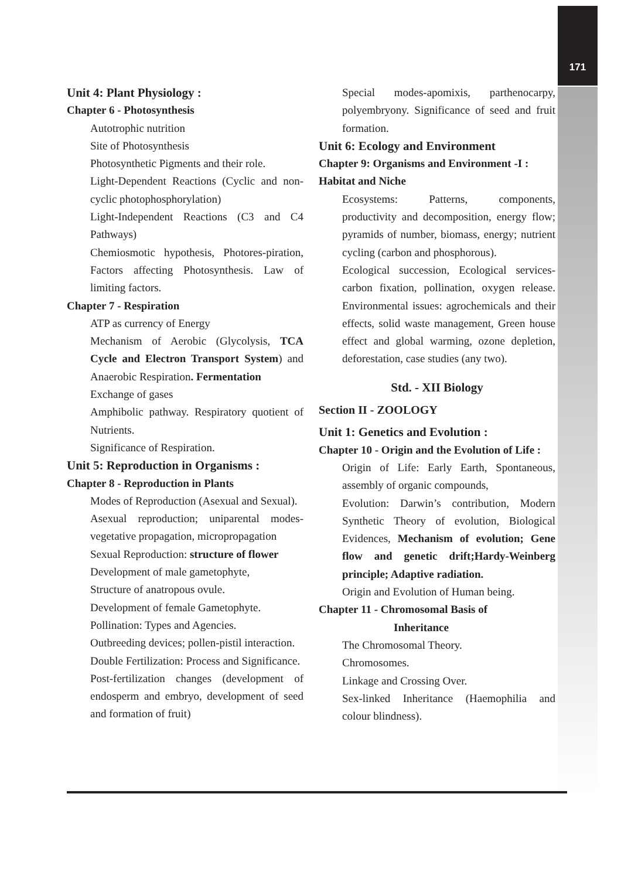171
Unit 4: Plant Physiology :
Chapter 6 - Photosynthesis
Autotrophic nutrition
Site of Photosynthesis
Photosynthetic Pigments and their role.
Light-Dependent Reactions (Cyclic and non-cyclic photophosphorylation)
Light-Independent Reactions (C3 and C4 Pathways)
Chemiosmotic hypothesis, Photores-piration, Factors affecting Photosynthesis. Law of limiting factors.
Chapter 7 - Respiration
ATP as currency of Energy
Mechanism of Aerobic (Glycolysis, TCA Cycle and Electron Transport System) and Anaerobic Respiration. Fermentation
Exchange of gases
Amphibolic pathway. Respiratory quotient of Nutrients.
Significance of Respiration.
Unit 5: Reproduction in Organisms :
Chapter 8 - Reproduction in Plants
Modes of Reproduction (Asexual and Sexual).
Asexual reproduction; uniparental modes-vegetative propagation, micropropagation
Sexual Reproduction: structure of flower
Development of male gametophyte,
Structure of anatropous ovule.
Development of female Gametophyte.
Pollination: Types and Agencies.
Outbreeding devices; pollen-pistil interaction.
Double Fertilization: Process and Significance.
Post-fertilization changes (development of endosperm and embryo, development of seed and formation of fruit)
Special modes-apomixis, parthenocarpy, polyembryony. Significance of seed and fruit formation.
Unit 6: Ecology and Environment
Chapter 9: Organisms and Environment -I : Habitat and Niche
Ecosystems: Patterns, components, productivity and decomposition, energy flow; pyramids of number, biomass, energy; nutrient cycling (carbon and phosphorous).
Ecological succession, Ecological services-carbon fixation, pollination, oxygen release. Environmental issues: agrochemicals and their effects, solid waste management, Green house effect and global warming, ozone depletion, deforestation, case studies (any two).
Std. - XII Biology
Section II - ZOOLOGY
Unit 1: Genetics and Evolution :
Chapter 10 - Origin and the Evolution of Life :
Origin of Life: Early Earth, Spontaneous, assembly of organic compounds,
Evolution: Darwin’s contribution, Modern Synthetic Theory of evolution, Biological Evidences, Mechanism of evolution; Gene flow and genetic drift;Hardy-Weinberg principle; Adaptive radiation.
Origin and Evolution of Human being.
Chapter 11 - Chromosomal Basis of
Inheritance
The Chromosomal Theory.
Chromosomes.
Linkage and Crossing Over.
Sex-linked Inheritance (Haemophilia and colour blindness).